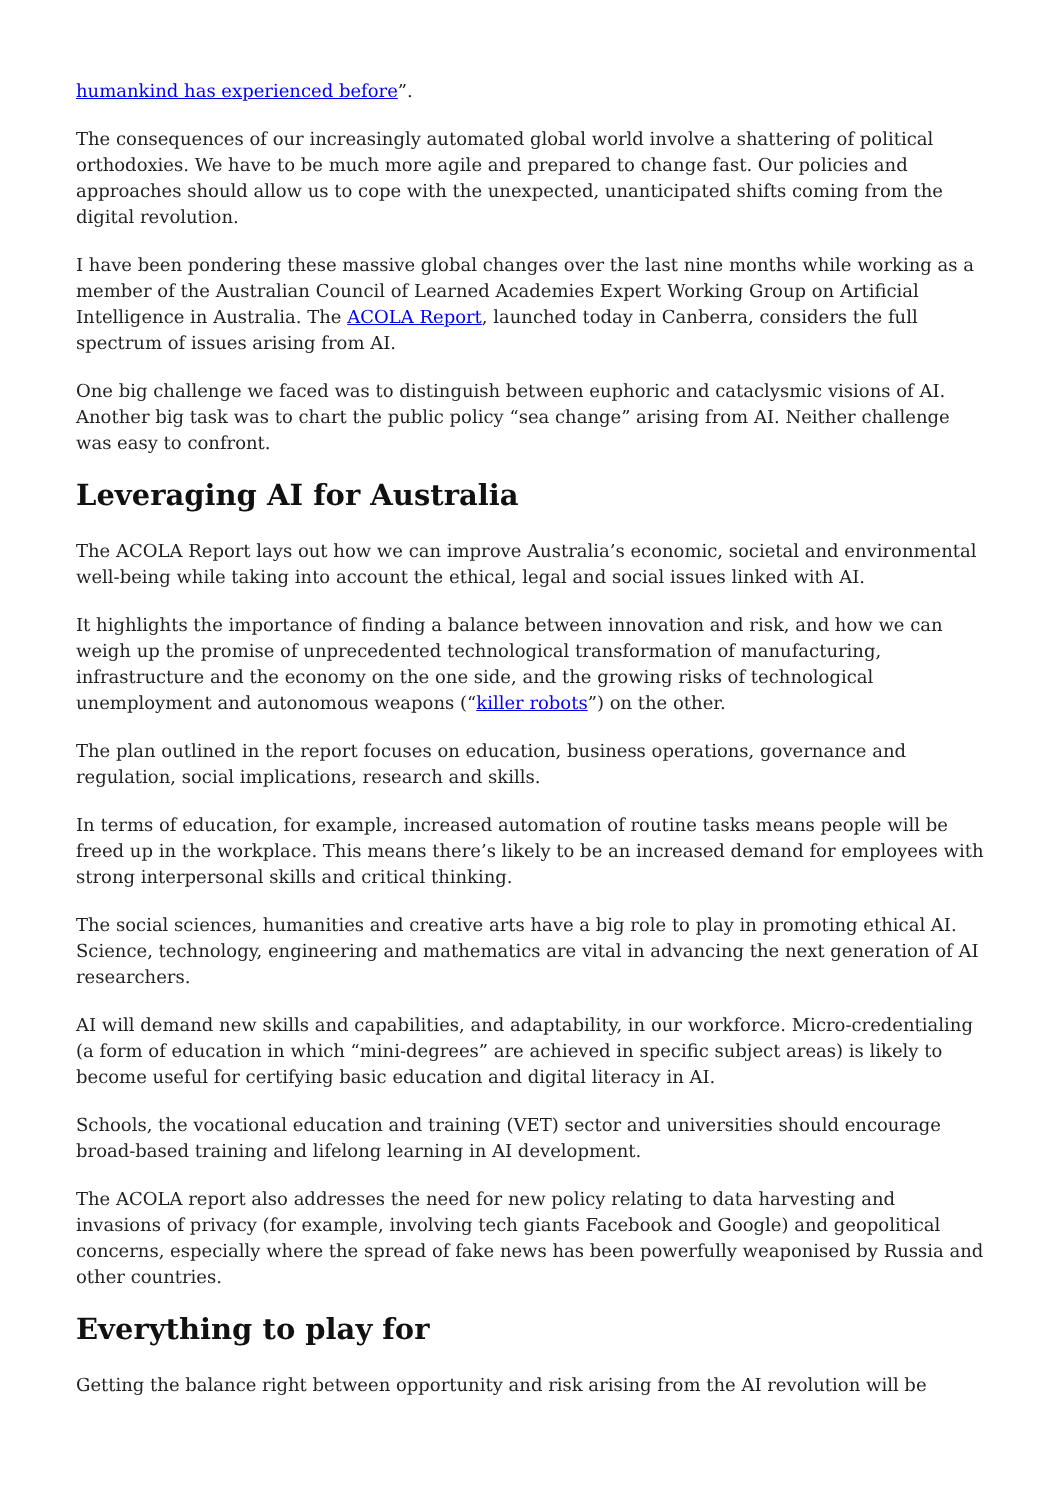humankind has experienced before”.
The consequences of our increasingly automated global world involve a shattering of political orthodoxies. We have to be much more agile and prepared to change fast. Our policies and approaches should allow us to cope with the unexpected, unanticipated shifts coming from the digital revolution.
I have been pondering these massive global changes over the last nine months while working as a member of the Australian Council of Learned Academies Expert Working Group on Artificial Intelligence in Australia. The ACOLA Report, launched today in Canberra, considers the full spectrum of issues arising from AI.
One big challenge we faced was to distinguish between euphoric and cataclysmic visions of AI. Another big task was to chart the public policy “sea change” arising from AI. Neither challenge was easy to confront.
Leveraging AI for Australia
The ACOLA Report lays out how we can improve Australia’s economic, societal and environmental well-being while taking into account the ethical, legal and social issues linked with AI.
It highlights the importance of finding a balance between innovation and risk, and how we can weigh up the promise of unprecedented technological transformation of manufacturing, infrastructure and the economy on the one side, and the growing risks of technological unemployment and autonomous weapons (“killer robots”) on the other.
The plan outlined in the report focuses on education, business operations, governance and regulation, social implications, research and skills.
In terms of education, for example, increased automation of routine tasks means people will be freed up in the workplace. This means there’s likely to be an increased demand for employees with strong interpersonal skills and critical thinking.
The social sciences, humanities and creative arts have a big role to play in promoting ethical AI. Science, technology, engineering and mathematics are vital in advancing the next generation of AI researchers.
AI will demand new skills and capabilities, and adaptability, in our workforce. Micro-credentialing (a form of education in which “mini-degrees” are achieved in specific subject areas) is likely to become useful for certifying basic education and digital literacy in AI.
Schools, the vocational education and training (VET) sector and universities should encourage broad-based training and lifelong learning in AI development.
The ACOLA report also addresses the need for new policy relating to data harvesting and invasions of privacy (for example, involving tech giants Facebook and Google) and geopolitical concerns, especially where the spread of fake news has been powerfully weaponised by Russia and other countries.
Everything to play for
Getting the balance right between opportunity and risk arising from the AI revolution will be